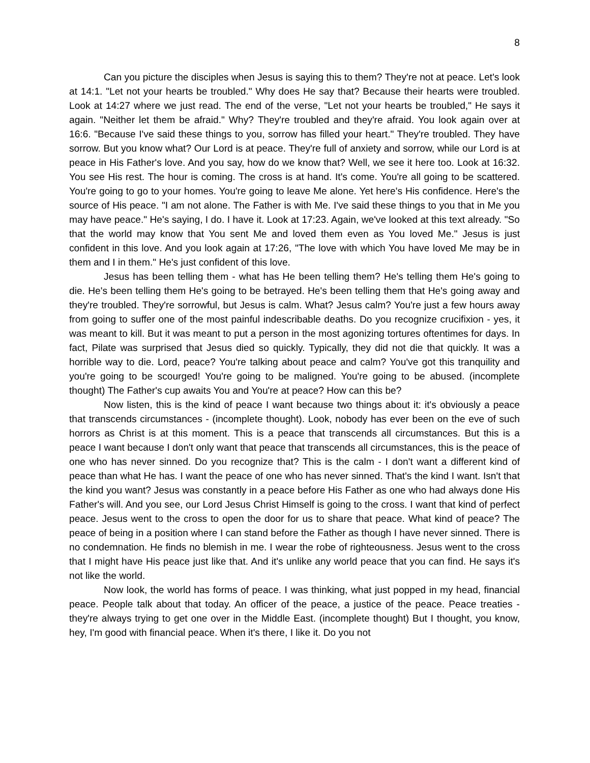8
Can you picture the disciples when Jesus is saying this to them? They're not at peace. Let's look at 14:1. "Let not your hearts be troubled." Why does He say that? Because their hearts were troubled. Look at 14:27 where we just read. The end of the verse, "Let not your hearts be troubled," He says it again. "Neither let them be afraid." Why? They're troubled and they're afraid. You look again over at 16:6. "Because I've said these things to you, sorrow has filled your heart." They're troubled. They have sorrow. But you know what? Our Lord is at peace. They're full of anxiety and sorrow, while our Lord is at peace in His Father's love. And you say, how do we know that? Well, we see it here too. Look at 16:32. You see His rest. The hour is coming. The cross is at hand. It's come. You're all going to be scattered. You're going to go to your homes. You're going to leave Me alone. Yet here's His confidence. Here's the source of His peace. "I am not alone. The Father is with Me. I've said these things to you that in Me you may have peace." He's saying, I do. I have it. Look at 17:23. Again, we've looked at this text already. "So that the world may know that You sent Me and loved them even as You loved Me." Jesus is just confident in this love. And you look again at 17:26, "The love with which You have loved Me may be in them and I in them." He's just confident of this love.
Jesus has been telling them - what has He been telling them? He's telling them He's going to die. He's been telling them He's going to be betrayed. He's been telling them that He's going away and they're troubled. They're sorrowful, but Jesus is calm. What? Jesus calm? You're just a few hours away from going to suffer one of the most painful indescribable deaths. Do you recognize crucifixion - yes, it was meant to kill. But it was meant to put a person in the most agonizing tortures oftentimes for days. In fact, Pilate was surprised that Jesus died so quickly. Typically, they did not die that quickly. It was a horrible way to die. Lord, peace? You're talking about peace and calm? You've got this tranquility and you're going to be scourged! You're going to be maligned. You're going to be abused. (incomplete thought) The Father's cup awaits You and You're at peace? How can this be?
Now listen, this is the kind of peace I want because two things about it: it's obviously a peace that transcends circumstances - (incomplete thought). Look, nobody has ever been on the eve of such horrors as Christ is at this moment. This is a peace that transcends all circumstances. But this is a peace I want because I don't only want that peace that transcends all circumstances, this is the peace of one who has never sinned. Do you recognize that? This is the calm - I don't want a different kind of peace than what He has. I want the peace of one who has never sinned. That's the kind I want. Isn't that the kind you want? Jesus was constantly in a peace before His Father as one who had always done His Father's will. And you see, our Lord Jesus Christ Himself is going to the cross. I want that kind of perfect peace. Jesus went to the cross to open the door for us to share that peace. What kind of peace? The peace of being in a position where I can stand before the Father as though I have never sinned. There is no condemnation. He finds no blemish in me. I wear the robe of righteousness. Jesus went to the cross that I might have His peace just like that. And it's unlike any world peace that you can find. He says it's not like the world.
Now look, the world has forms of peace. I was thinking, what just popped in my head, financial peace. People talk about that today. An officer of the peace, a justice of the peace. Peace treaties - they're always trying to get one over in the Middle East. (incomplete thought) But I thought, you know, hey, I'm good with financial peace. When it's there, I like it. Do you not